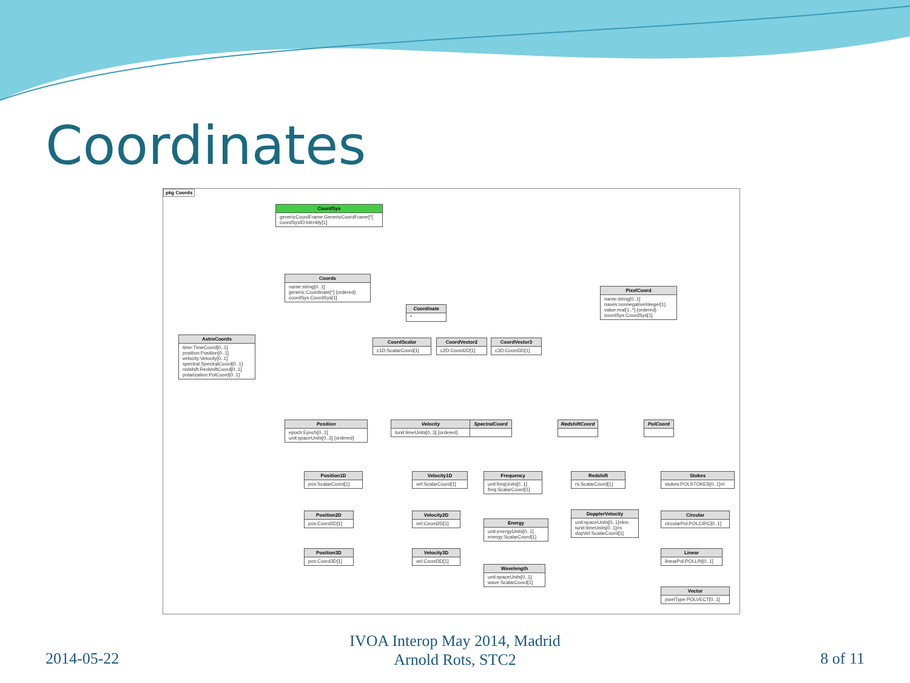Coordinates
pkg Coords
CoordSys
genericCoordFrame:GenericCoordFrame[*]
coordSysID:Identity[1]
Coords
name:string[0..1]
generic:Coordinate[*] {ordered}
coordSys:CoordSys[1]
Coordinate
*
PixelCoord
name:string[0..1]
naxes:nonnegativeInteger[1]
value:real[1..*] {ordered}
coordSys:CoordSys[1]
AstroCoords
time:TimeCoord[0..1]
position:Position[0..1]
velocity:Velocity[0..1]
spectral:SpectralCoord[0..1]
redshift:RedshiftCoord[0..1]
polarization:PolCoord[0..1]
CoordScalar
c1D:ScalarCoord[1]
CoordVector2
c2D:Coord2D[1]
CoordVector3
c3D:Coord3D[1]
Position
epoch:Epoch[0..1]
unit:spaceUnits[0..3] {ordered}
Velocity
tunit:timeUnits[0..3] {ordered}
SpectralCoord RedshiftCoord PolCoord
Position1D
pos:ScalarCoord[1]
Position2D
pos:Coord2D[1]
Position3D
pos:Coord3D[1]
Velocity1D
vel:ScalarCoord[1]
Velocity2D
vel:Coord2D[1]
Velocity3D
vel:Coord3D[1]
Frequency
unit:freqUnits[0..1]
freq:ScalarCoord[1]
Energy
unit:energyUnits[0..1]
energy:ScalarCoord[1]
Wavelength
unit:spaceUnits[0..1]
wave:ScalarCoord[1]
Redshift
rs:ScalarCoord[1]
DopplerVelocity
unit:spaceUnits[0..1]=km
tunit:timeUnits[0..1]=s
dopVel:ScalarCoord[1]
Stokes
stokes:POLSTOKES[0..1]=I
Circular
circularPol:POLCIRC[0..1]
Linear
linearPol:POLLIN[0..1]
Vector
pixelType:POLVECT[0..1]
2014-05-22
IVOA Interop May 2014, Madrid
Arnold Rots, STC2
8 of 11